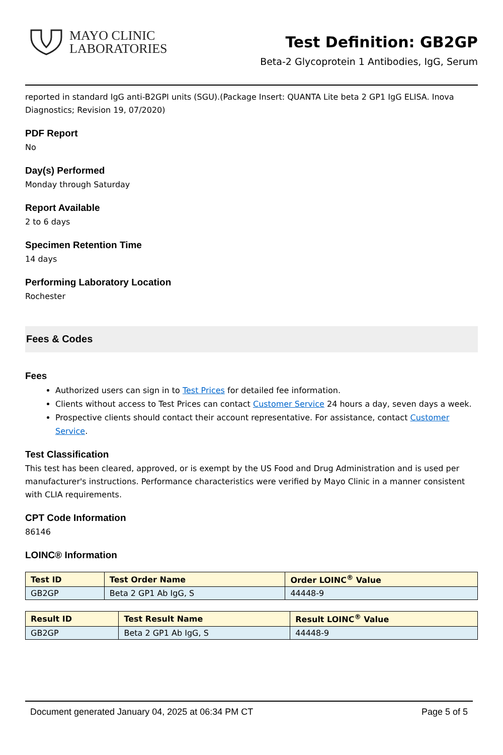MAYO CLINIC
LABORATORIES
Test Definition: GB2GP
Beta-2 Glycoprotein 1 Antibodies, IgG, Serum
reported in standard IgG anti-B2GPI units (SGU).(Package Insert: QUANTA Lite beta 2 GP1 IgG ELISA. Inova Diagnostics; Revision 19, 07/2020)
PDF Report
No
Day(s) Performed
Monday through Saturday
Report Available
2 to 6 days
Specimen Retention Time
14 days
Performing Laboratory Location
Rochester
Fees & Codes
Fees
Authorized users can sign in to Test Prices for detailed fee information.
Clients without access to Test Prices can contact Customer Service 24 hours a day, seven days a week.
Prospective clients should contact their account representative. For assistance, contact Customer Service.
Test Classification
This test has been cleared, approved, or is exempt by the US Food and Drug Administration and is used per manufacturer's instructions. Performance characteristics were verified by Mayo Clinic in a manner consistent with CLIA requirements.
CPT Code Information
86146
LOINC® Information
| Test ID | Test Order Name | Order LOINC<sup>®</sup> Value |
| --- | --- | --- |
| GB2GP | Beta 2 GP1 Ab IgG, S | 44448-9 |
| Result ID | Test Result Name | Result LOINC<sup>®</sup> Value |
| --- | --- | --- |
| GB2GP | Beta 2 GP1 Ab IgG, S | 44448-9 |
Document generated January 04, 2025 at 06:34 PM CT Page 5 of 5